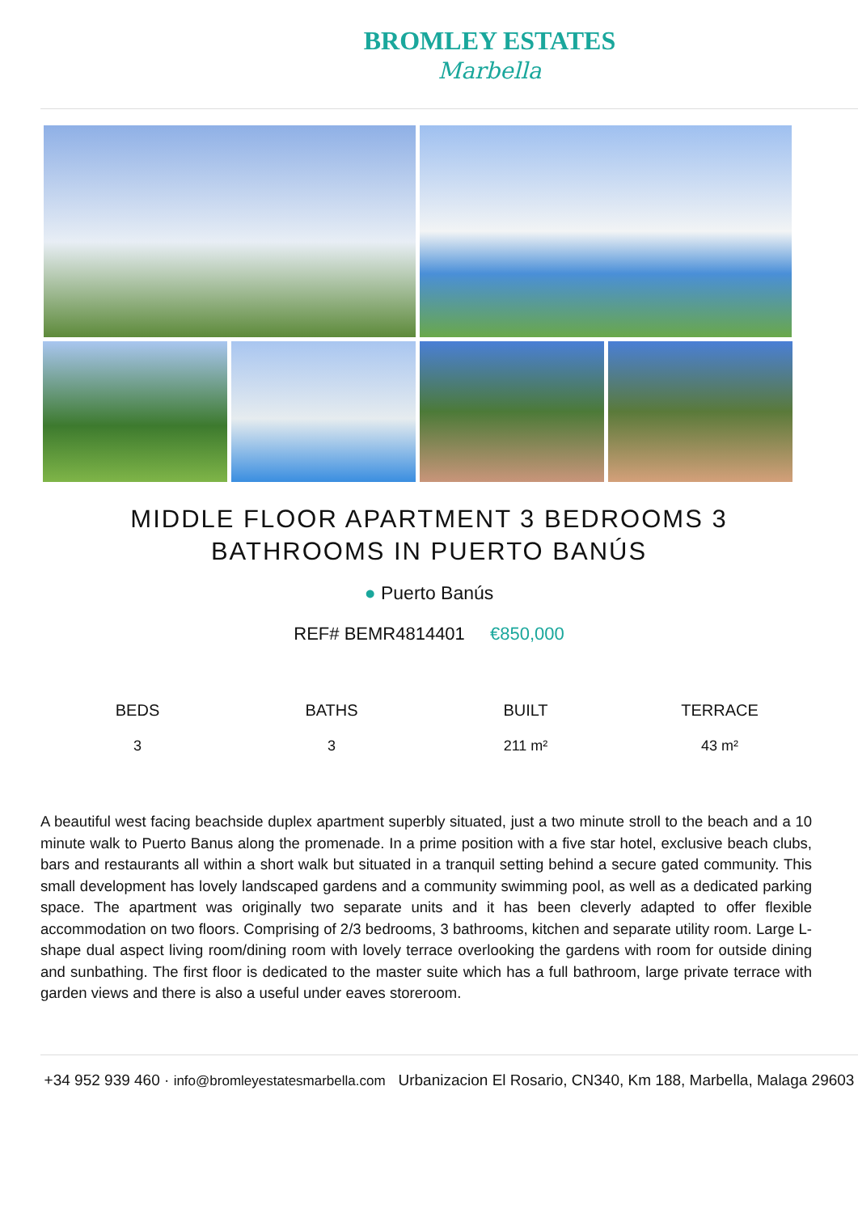BROMLEY ESTATES
Marbella
MIDDLE FLOOR APARTMENT 3 BEDROOMS 3 BATHROOMS IN PUERTO BANÚS
● Puerto Banús
REF# BEMR4814401 €850,000
BEDS
3
BATHS
3
BUILT
211 m²
TERRACE
43 m²
A beautiful west facing beachside duplex apartment superbly situated, just a two minute stroll to the beach and a 10 minute walk to Puerto Banus along the promenade. In a prime position with a five star hotel, exclusive beach clubs, bars and restaurants all within a short walk but situated in a tranquil setting behind a secure gated community. This small development has lovely landscaped gardens and a community swimming pool, as well as a dedicated parking space. The apartment was originally two separate units and it has been cleverly adapted to offer flexible accommodation on two floors. Comprising of 2/3 bedrooms, 3 bathrooms, kitchen and separate utility room. Large L-shape dual aspect living room/dining room with lovely terrace overlooking the gardens with room for outside dining and sunbathing. The first floor is dedicated to the master suite which has a full bathroom, large private terrace with garden views and there is also a useful under eaves storeroom.
+34 952 939 460 · info@bromleyestatesmarbella.com Urbanizacion El Rosario, CN340, Km 188, Marbella, Malaga 29603